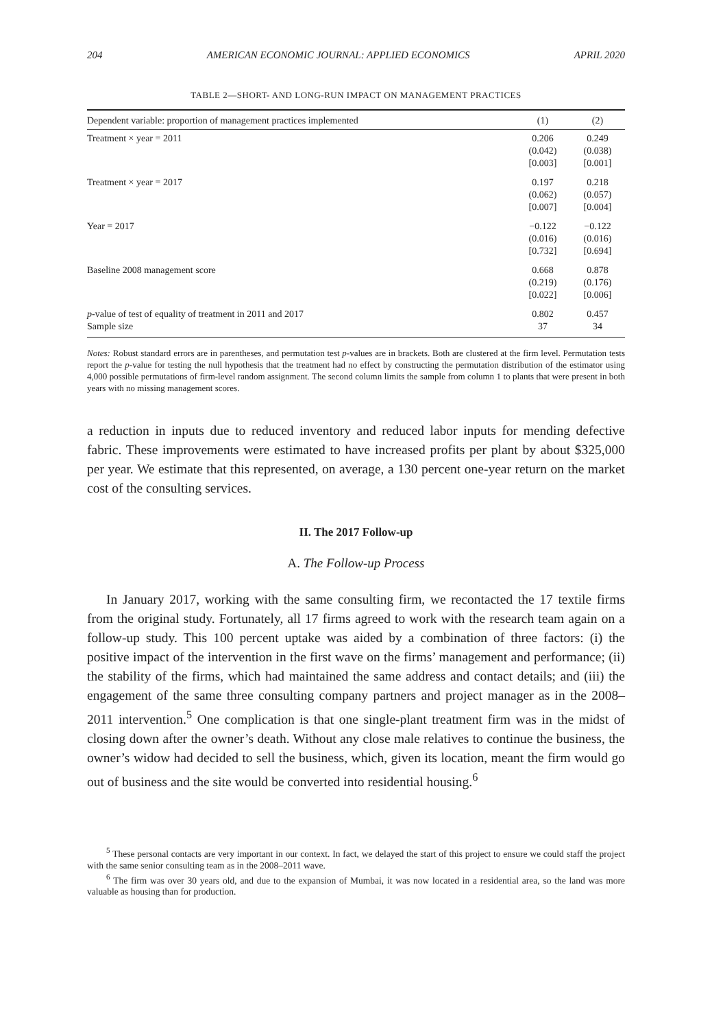204 AMERICAN ECONOMIC JOURNAL: APPLIED ECONOMICS APRIL 2020
TABLE 2—SHORT- AND LONG-RUN IMPACT ON MANAGEMENT PRACTICES
| Dependent variable: proportion of management practices implemented | (1) | (2) |
| --- | --- | --- |
| Treatment × year = 2011 | 0.206 (0.042) [0.003] | 0.249 (0.038) [0.001] |
| Treatment × year = 2017 | 0.197 (0.062) [0.007] | 0.218 (0.057) [0.004] |
| Year = 2017 | −0.122 (0.016) [0.732] | −0.122 (0.016) [0.694] |
| Baseline 2008 management score | 0.668 (0.219) [0.022] | 0.878 (0.176) [0.006] |
| p -value of test of equality of treatment in 2011 and 2017 Sample size | 0.802 37 | 0.457 34 |
Notes: Robust standard errors are in parentheses, and permutation test p-values are in brackets. Both are clustered at the firm level. Permutation tests report the p-value for testing the null hypothesis that the treatment had no effect by constructing the permutation distribution of the estimator using 4,000 possible permutations of firm-level random assignment. The second column limits the sample from column 1 to plants that were present in both years with no missing management scores.
a reduction in inputs due to reduced inventory and reduced labor inputs for mending defective fabric. These improvements were estimated to have increased profits per plant by about $325,000 per year. We estimate that this represented, on average, a 130 percent one-year return on the market cost of the consulting services.
II. The 2017 Follow-up
A. The Follow-up Process
In January 2017, working with the same consulting firm, we recontacted the 17 textile firms from the original study. Fortunately, all 17 firms agreed to work with the research team again on a follow-up study. This 100 percent uptake was aided by a combination of three factors: (i) the positive impact of the intervention in the first wave on the firms’ management and performance; (ii) the stability of the firms, which had maintained the same address and contact details; and (iii) the engagement of the same three consulting company partners and project manager as in the 2008–2011 intervention.<sup>5</sup> One complication is that one single-plant treatment firm was in the midst of closing down after the owner’s death. Without any close male relatives to continue the business, the owner’s widow had decided to sell the business, which, given its location, meant the firm would go out of business and the site would be converted into residential housing.<sup>6</sup>
<sup>5</sup> These personal contacts are very important in our context. In fact, we delayed the start of this project to ensure we could staff the project with the same senior consulting team as in the 2008–2011 wave.
<sup>6</sup> The firm was over 30 years old, and due to the expansion of Mumbai, it was now located in a residential area, so the land was more valuable as housing than for production.